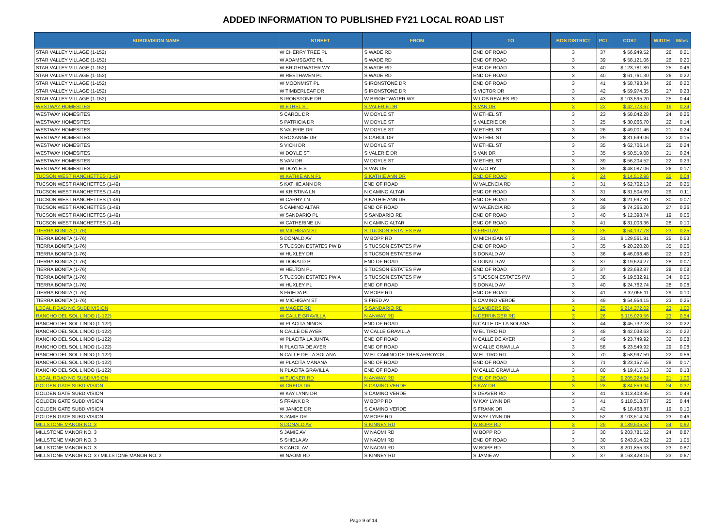ADDED INFORMATION TO PUBLISHED FY21 LOCAL ROAD LIST
| SUBDIVISION NAME | STREET | FROM | TO | BOS DISTRICT | PCI | COST | WIDTH | Miles |
| --- | --- | --- | --- | --- | --- | --- | --- | --- |
| STAR VALLEY VILLAGE (1-152) | W CHERRY TREE PL | S WADE RD | END OF ROAD | 3 | 37 | $ 56,949.52 | 26 | 0.21 |
| STAR VALLEY VILLAGE (1-152) | W ADAMSGATE PL | S WADE RD | END OF ROAD | 3 | 39 | $ 58,121.06 | 26 | 0.20 |
| STAR VALLEY VILLAGE (1-152) | W BRIGHTWATER WY | S WADE RD | END OF ROAD | 3 | 40 | $ 123,781.89 | 25 | 0.46 |
| STAR VALLEY VILLAGE (1-152) | W RESTHAVEN PL | S WADE RD | END OF ROAD | 3 | 40 | $ 61,761.30 | 26 | 0.22 |
| STAR VALLEY VILLAGE (1-152) | W MOONMIST PL | S IRONSTONE DR | END OF ROAD | 3 | 41 | $ 58,793.34 | 26 | 0.20 |
| STAR VALLEY VILLAGE (1-152) | W TIMBERLEAF DR | S IRONSTONE DR | S VICTOR DR | 3 | 42 | $ 59,974.35 | 27 | 0.23 |
| STAR VALLEY VILLAGE (1-152) | S IRONSTONE DR | W BRIGHTWATER WY | W LOS REALES RD | 3 | 43 | $ 103,595.20 | 25 | 0.44 |
| WESTWAY HOMESITES | W ETHEL ST | S VALERIE DR | S VAN DR | 3 | 22 | $ 42,773.67 | 19 | 0.24 |
| WESTWAY HOMESITES | S CAROL DR | W DOYLE ST | W ETHEL ST | 3 | 23 | $ 58,042.28 | 24 | 0.26 |
| WESTWAY HOMESITES | S PATRICIA DR | W DOYLE ST | S VALERIE DR | 3 | 25 | $ 30,066.70 | 22 | 0.14 |
| WESTWAY HOMESITES | S VALERIE DR | W DOYLE ST | W ETHEL ST | 3 | 26 | $ 49,001.46 | 21 | 0.24 |
| WESTWAY HOMESITES | S ROXANNE DR | S CAROL DR | W ETHEL ST | 3 | 29 | $ 31,699.06 | 22 | 0.15 |
| WESTWAY HOMESITES | S VICKI DR | W DOYLE ST | W ETHEL ST | 3 | 35 | $ 62,706.14 | 25 | 0.24 |
| WESTWAY HOMESITES | W DOYLE ST | S VALERIE DR | S VAN DR | 3 | 35 | $ 50,519.08 | 21 | 0.24 |
| WESTWAY HOMESITES | S VAN DR | W DOYLE ST | W ETHEL ST | 3 | 39 | $ 56,204.52 | 22 | 0.23 |
| WESTWAY HOMESITES | W DOYLE ST | S VAN DR | W AJO HY | 3 | 39 | $ 48,087.06 | 26 | 0.17 |
| TUCSON WEST RANCHETTES (1-49) | W KATHIE ANN PL | S KATHIE ANN DR | END OF ROAD | 3 | 24 | $ 14,512.96 | 35 | 0.04 |
| TUCSON WEST RANCHETTES (1-49) | S KATHIE ANN DR | END OF ROAD | W VALENCIA RD | 3 | 31 | $ 62,702.13 | 26 | 0.25 |
| TUCSON WEST RANCHETTES (1-49) | W KRISTINA LN | N CAMINO ALTAR | END OF ROAD | 3 | 31 | $ 31,504.69 | 29 | 0.11 |
| TUCSON WEST RANCHETTES (1-49) | W CARRY LN | S KATHIE ANN DR | END OF ROAD | 3 | 34 | $ 21,697.81 | 30 | 0.07 |
| TUCSON WEST RANCHETTES (1-49) | S CAMINO ALTAR | END OF ROAD | W VALENCIA RD | 3 | 39 | $ 74,265.20 | 27 | 0.26 |
| TUCSON WEST RANCHETTES (1-49) | W SANDARIO PL | S SANDARIO RD | END OF ROAD | 3 | 40 | $ 12,398.74 | 19 | 0.06 |
| TUCSON WEST RANCHETTES (1-49) | W CATHERINE LN | N CAMINO ALTAR | END OF ROAD | 3 | 41 | $ 31,003.36 | 28 | 0.10 |
| TIERRA BONITA (1-76) | W MICHIGAN ST | S TUCSON ESTATES PW | S FRED AV | 3 | 25 | $ 54,137.78 | 23 | 0.25 |
| TIERRA BONITA (1-76) | S DONALD AV | W BOPP RD | W MICHIGAN ST | 3 | 31 | $ 129,561.91 | 25 | 0.53 |
| TIERRA BONITA (1-76) | S TUCSON ESTATES PW B | S TUCSON ESTATES PW | END OF ROAD | 3 | 35 | $ 20,220.28 | 35 | 0.06 |
| TIERRA BONITA (1-76) | W HUXLEY DR | S TUCSON ESTATES PW | S DONALD AV | 3 | 36 | $ 46,098.48 | 22 | 0.20 |
| TIERRA BONITA (1-76) | W DONALD PL | END OF ROAD | S DONALD AV | 3 | 37 | $ 19,624.27 | 28 | 0.07 |
| TIERRA BONITA (1-76) | W HELTON PL | S TUCSON ESTATES PW | END OF ROAD | 3 | 37 | $ 23,692.87 | 28 | 0.08 |
| TIERRA BONITA (1-76) | S TUCSON ESTATES PW A | S TUCSON ESTATES PW | S TUCSON ESTATES PW | 3 | 38 | $ 19,532.91 | 34 | 0.05 |
| TIERRA BONITA (1-76) | W HUXLEY PL | END OF ROAD | S DONALD AV | 3 | 40 | $ 24,762.74 | 28 | 0.08 |
| TIERRA BONITA (1-76) | S FRIEDA PL | W BOPP RD | END OF ROAD | 3 | 41 | $ 32,055.11 | 29 | 0.10 |
| TIERRA BONITA (1-76) | W MICHIGAN ST | S FRED AV | S CAMINO VERDE | 3 | 49 | $ 54,954.15 | 23 | 0.25 |
| LOCAL ROAD NO SUBDIVISION | W MAGEE RD | S SANDARIO RD | N SANDERS RD | 3 | 25 | $ 214,372.02 | 23 | 1.00 |
| RANCHO DEL SOL LINDO (1-122) | W CALLE GRAVILLA | N ANWAY RD | N DERRINGER RD | 3 | 26 | $ 115,029.56 | 23 | 0.54 |
| RANCHO DEL SOL LINDO (1-122) | W PLACITA NINOS | END OF ROAD | N CALLE DE LA SOLANA | 3 | 44 | $ 45,732.23 | 22 | 0.22 |
| RANCHO DEL SOL LINDO (1-122) | N CALLE DE AYER | W CALLE GRAVILLA | W EL TIRO RD | 3 | 48 | $ 42,038.63 | 21 | 0.22 |
| RANCHO DEL SOL LINDO (1-122) | W PLACITA LA JUNTA | END OF ROAD | N CALLE DE AYER | 3 | 49 | $ 23,749.92 | 32 | 0.08 |
| RANCHO DEL SOL LINDO (1-122) | N PLACITA DE AYER | END OF ROAD | W CALLE GRAVILLA | 3 | 58 | $ 23,549.92 | 29 | 0.08 |
| RANCHO DEL SOL LINDO (1-122) | N CALLE DE LA SOLANA | W EL CAMINO DE TRES ARROYOS | W EL TIRO RD | 3 | 70 | $ 58,997.59 | 22 | 0.56 |
| RANCHO DEL SOL LINDO (1-122) | W PLACITA MANANA | END OF ROAD | END OF ROAD | 3 | 71 | $ 23,157.55 | 28 | 0.17 |
| RANCHO DEL SOL LINDO (1-122) | N PLACITA GRAVILLA | END OF ROAD | W CALLE GRAVILLA | 3 | 80 | $ 19,417.13 | 32 | 0.13 |
| LOCAL ROAD NO SUBDIVISION | W TUCKER RD | N ANWAY RD | END OF ROAD | 3 | 26 | $ 205,224.84 | 21 | 1.06 |
| GOLDEN GATE SUBDIVISION | W CREDA DR | S CAMINO VERDE | S KAY DR | 3 | 28 | $ 84,859.94 | 24 | 0.37 |
| GOLDEN GATE SUBDIVISION | W KAY LYNN DR | S CAMINO VERDE | S DEAVER RD | 3 | 41 | $ 113,403.95 | 21 | 0.49 |
| GOLDEN GATE SUBDIVISION | S FRANK DR | W BOPP RD | W KAY LYNN DR | 3 | 41 | $ 118,518.67 | 25 | 0.44 |
| GOLDEN GATE SUBDIVISION | W JANICE DR | S CAMINO VERDE | S FRANK DR | 3 | 42 | $ 18,468.87 | 19 | 0.10 |
| GOLDEN GATE SUBDIVISION | S JAMIE DR | W BOPP RD | W KAY LYNN DR | 3 | 52 | $ 103,514.24 | 23 | 0.46 |
| MILLSTONE MANOR NO. 3 | S DONALD AV | S KINNEY RD | W BOPP RD | 3 | 29 | $ 189,505.52 | 24 | 0.82 |
| MILLSTONE MANOR NO. 3 | S JAMIE AV | W NAOMI RD | W BOPP RD | 3 | 30 | $ 203,781.52 | 24 | 0.87 |
| MILLSTONE MANOR NO. 3 | S SHIELA AV | W NAOMI RD | END OF ROAD | 3 | 30 | $ 243,914.02 | 23 | 1.05 |
| MILLSTONE MANOR NO. 3 | S CAROL AV | W NAOMI RD | W BOPP RD | 3 | 31 | $ 201,855.33 | 23 | 0.87 |
| MILLSTONE MANOR NO. 3 / MILLSTONE MANOR NO. 2 | W NAOMI RD | S KINNEY RD | S JAMIE AV | 3 | 37 | $ 163,428.15 | 23 | 0.67 |
Page 9 of 14